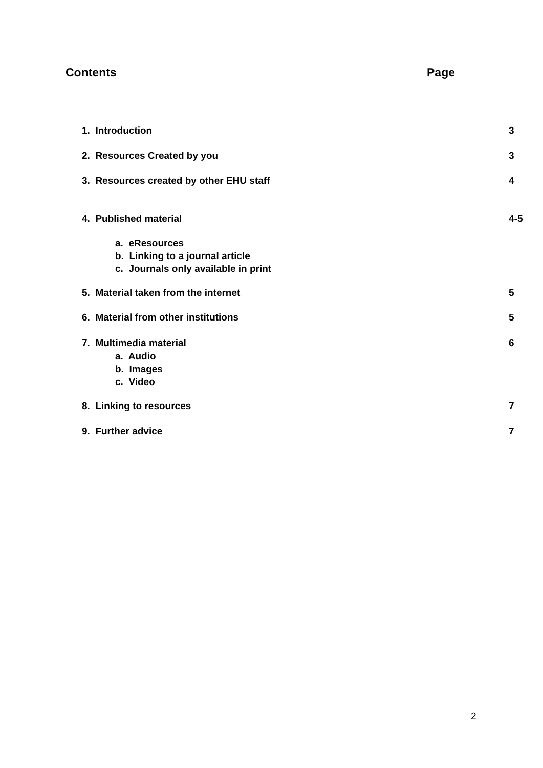Contents Page
1. Introduction 3
2. Resources Created by you 3
3. Resources created by other EHU staff 4
4. Published material 4-5
a. eResources
b. Linking to a journal article
c. Journals only available in print
5. Material taken from the internet 5
6. Material from other institutions 5
7. Multimedia material 6
a. Audio
b. Images
c. Video
8. Linking to resources 7
9. Further advice 7
2